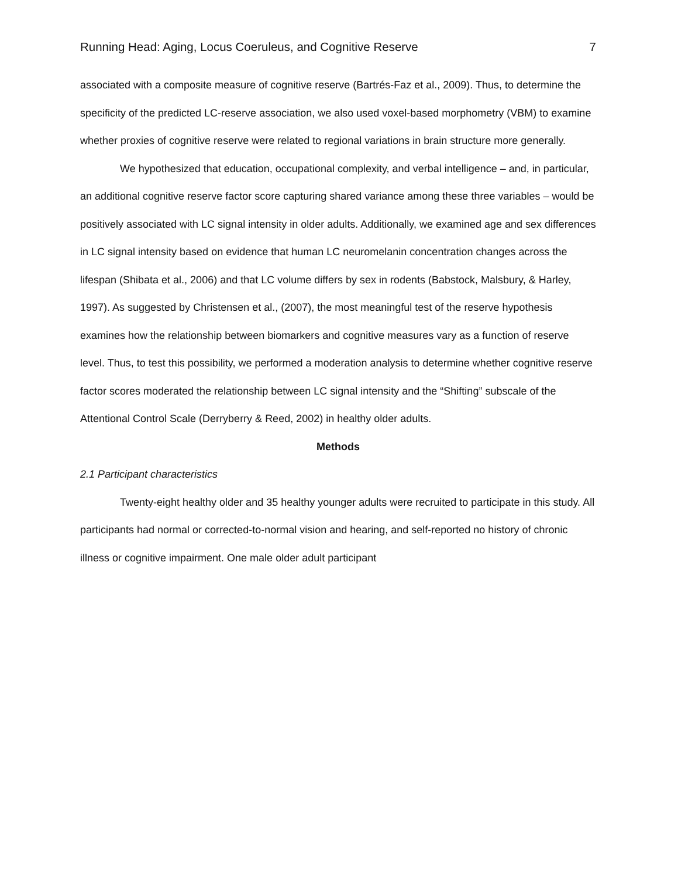Running Head: Aging, Locus Coeruleus, and Cognitive Reserve 7
associated with a composite measure of cognitive reserve (Bartrés-Faz et al., 2009). Thus, to determine the specificity of the predicted LC-reserve association, we also used voxel-based morphometry (VBM) to examine whether proxies of cognitive reserve were related to regional variations in brain structure more generally.
We hypothesized that education, occupational complexity, and verbal intelligence – and, in particular, an additional cognitive reserve factor score capturing shared variance among these three variables – would be positively associated with LC signal intensity in older adults. Additionally, we examined age and sex differences in LC signal intensity based on evidence that human LC neuromelanin concentration changes across the lifespan (Shibata et al., 2006) and that LC volume differs by sex in rodents (Babstock, Malsbury, & Harley, 1997). As suggested by Christensen et al., (2007), the most meaningful test of the reserve hypothesis examines how the relationship between biomarkers and cognitive measures vary as a function of reserve level. Thus, to test this possibility, we performed a moderation analysis to determine whether cognitive reserve factor scores moderated the relationship between LC signal intensity and the “Shifting” subscale of the Attentional Control Scale (Derryberry & Reed, 2002) in healthy older adults.
Methods
2.1 Participant characteristics
Twenty-eight healthy older and 35 healthy younger adults were recruited to participate in this study. All participants had normal or corrected-to-normal vision and hearing, and self-reported no history of chronic illness or cognitive impairment. One male older adult participant